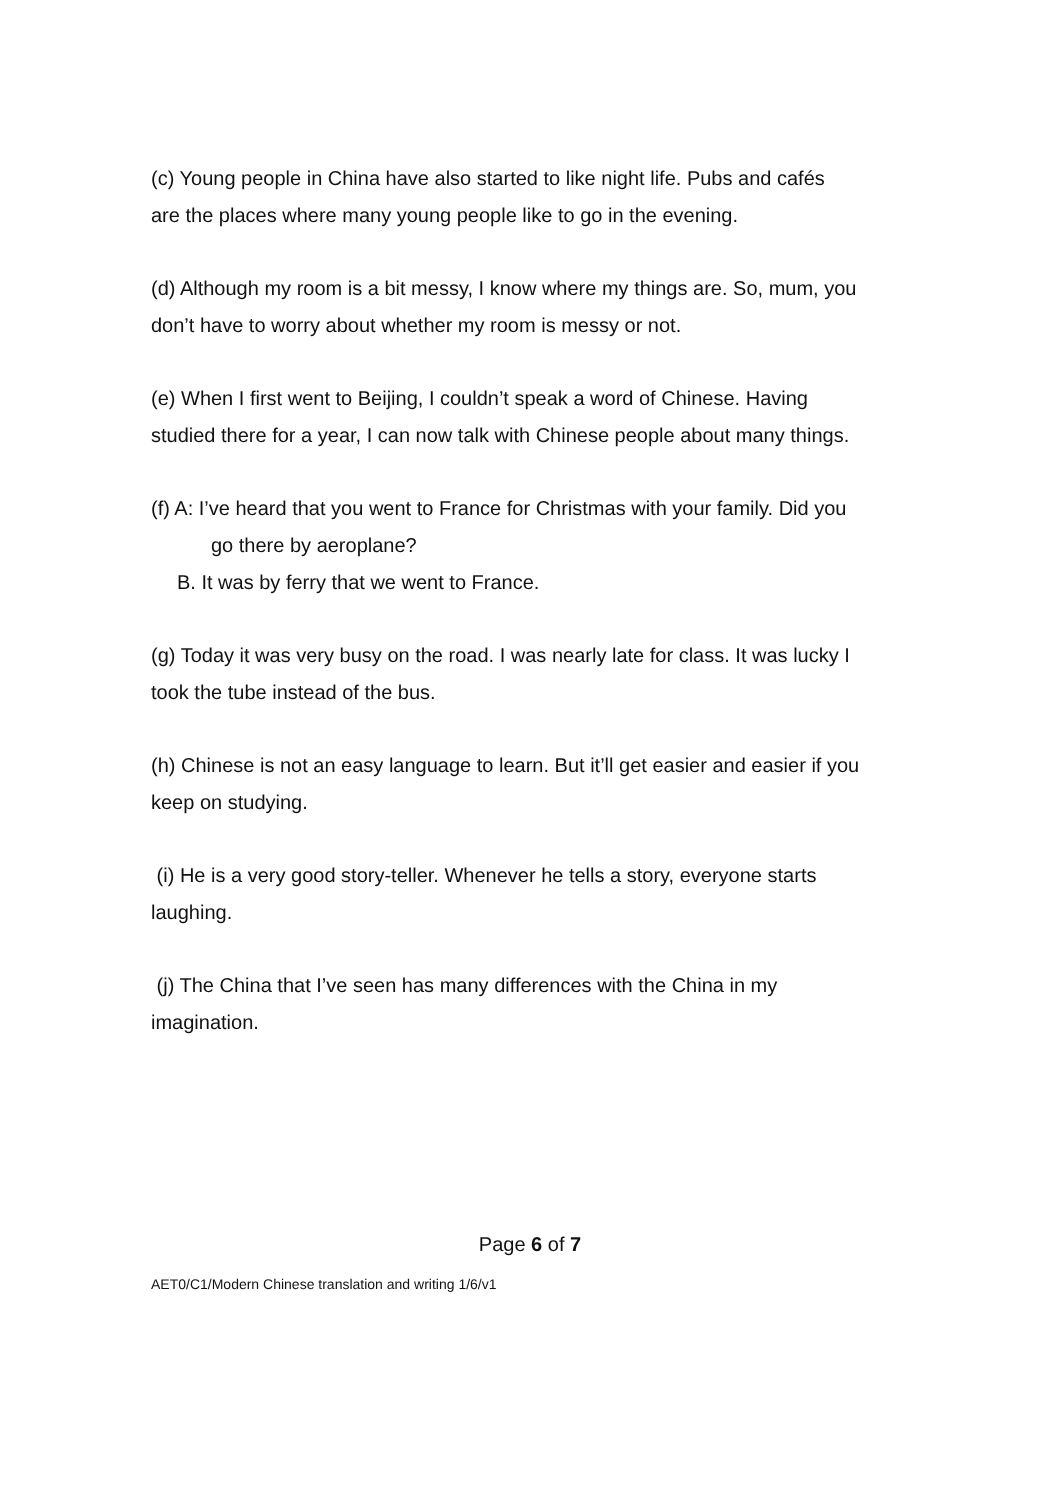(c) Young people in China have also started to like night life. Pubs and cafés
are the places where many young people like to go in the evening.
(d) Although my room is a bit messy, I know where my things are. So, mum, you
don’t have to worry about whether my room is messy or not.
(e) When I first went to Beijing, I couldn’t speak a word of Chinese. Having
studied there for a year, I can now talk with Chinese people about many things.
(f) A: I’ve heard that you went to France for Christmas with your family. Did you
go there by aeroplane?
B. It was by ferry that we went to France.
(g) Today it was very busy on the road. I was nearly late for class. It was lucky I
took the tube instead of the bus.
(h) Chinese is not an easy language to learn. But it’ll get easier and easier if you
keep on studying.
(i) He is a very good story-teller. Whenever he tells a story, everyone starts
laughing.
(j) The China that I’ve seen has many differences with the China in my
imagination.
Page 6 of 7
AET0/C1/Modern Chinese translation and writing 1/6/v1